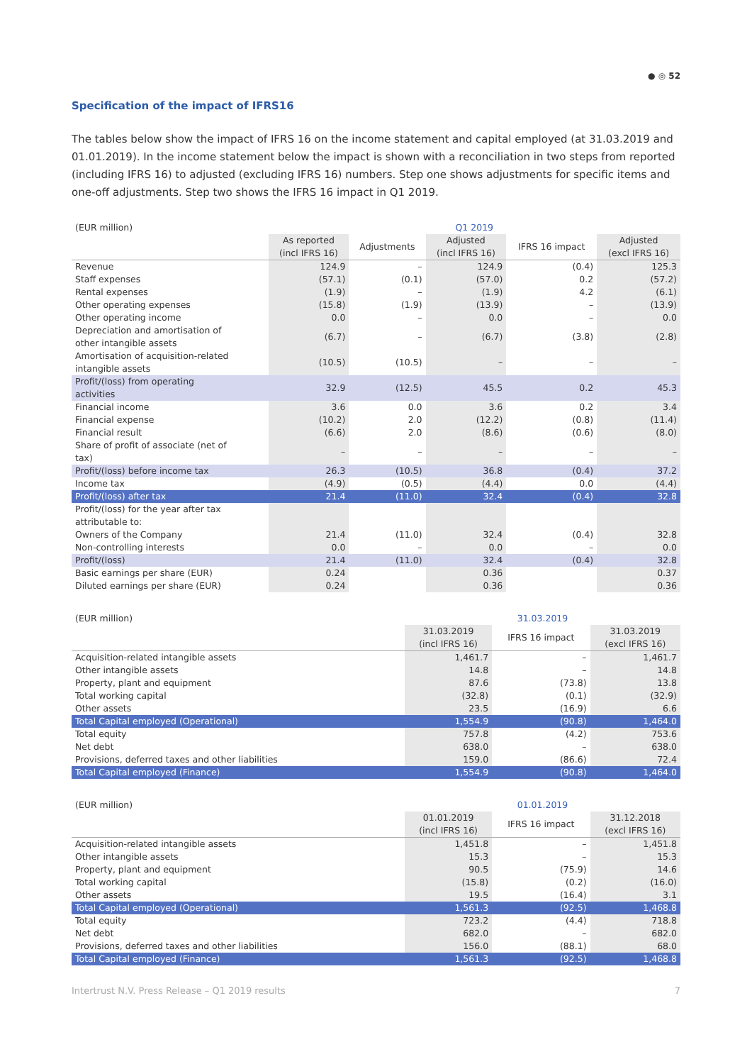● ◎ 52
Specification of the impact of IFRS16
The tables below show the impact of IFRS 16 on the income statement and capital employed (at 31.03.2019 and 01.01.2019). In the income statement below the impact is shown with a reconciliation in two steps from reported (including IFRS 16) to adjusted (excluding IFRS 16) numbers. Step one shows adjustments for specific items and one-off adjustments. Step two shows the IFRS 16 impact in Q1 2019.
| (EUR million) | Q1 2019 | | | | |
| | As reported (incl IFRS 16) | Adjustments | Adjusted (incl IFRS 16) | IFRS 16 impact | Adjusted (excl IFRS 16) |
| Revenue | 124.9 | – | 124.9 | (0.4) | 125.3 |
| Staff expenses | (57.1) | (0.1) | (57.0) | 0.2 | (57.2) |
| Rental expenses | (1.9) | – | (1.9) | 4.2 | (6.1) |
| Other operating expenses | (15.8) | (1.9) | (13.9) | – | (13.9) |
| Other operating income | 0.0 | – | 0.0 | – | 0.0 |
| Depreciation and amortisation of other intangible assets | (6.7) | – | (6.7) | (3.8) | (2.8) |
| Amortisation of acquisition-related intangible assets | (10.5) | (10.5) | – | – | – |
| Profit/(loss) from operating activities | 32.9 | (12.5) | 45.5 | 0.2 | 45.3 |
| Financial income | 3.6 | 0.0 | 3.6 | 0.2 | 3.4 |
| Financial expense | (10.2) | 2.0 | (12.2) | (0.8) | (11.4) |
| Financial result | (6.6) | 2.0 | (8.6) | (0.6) | (8.0) |
| Share of profit of associate (net of tax) | – | – | – | – | – |
| Profit/(loss) before income tax | 26.3 | (10.5) | 36.8 | (0.4) | 37.2 |
| Income tax | (4.9) | (0.5) | (4.4) | 0.0 | (4.4) |
| Profit/(loss) after tax | 21.4 | (11.0) | 32.4 | (0.4) | 32.8 |
| Profit/(loss) for the year after tax attributable to: | | | | | |
| Owners of the Company | 21.4 | (11.0) | 32.4 | (0.4) | 32.8 |
| Non-controlling interests | 0.0 | – | 0.0 | – | 0.0 |
| Profit/(loss) | 21.4 | (11.0) | 32.4 | (0.4) | 32.8 |
| Basic earnings per share (EUR) | 0.24 | | 0.36 | | 0.37 |
| Diluted earnings per share (EUR) | 0.24 | | 0.36 | | 0.36 |
| (EUR million) | 31.03.2019 | | |
| | 31.03.2019 (incl IFRS 16) | IFRS 16 impact | 31.03.2019 (excl IFRS 16) |
| Acquisition-related intangible assets | 1,461.7 | – | 1,461.7 |
| Other intangible assets | 14.8 | – | 14.8 |
| Property, plant and equipment | 87.6 | (73.8) | 13.8 |
| Total working capital | (32.8) | (0.1) | (32.9) |
| Other assets | 23.5 | (16.9) | 6.6 |
| Total Capital employed (Operational) | 1,554.9 | (90.8) | 1,464.0 |
| Total equity | 757.8 | (4.2) | 753.6 |
| Net debt | 638.0 | – | 638.0 |
| Provisions, deferred taxes and other liabilities | 159.0 | (86.6) | 72.4 |
| Total Capital employed (Finance) | 1,554.9 | (90.8) | 1,464.0 |
| (EUR million) | 01.01.2019 | | |
| | 01.01.2019 (incl IFRS 16) | IFRS 16 impact | 31.12.2018 (excl IFRS 16) |
| Acquisition-related intangible assets | 1,451.8 | – | 1,451.8 |
| Other intangible assets | 15.3 | – | 15.3 |
| Property, plant and equipment | 90.5 | (75.9) | 14.6 |
| Total working capital | (15.8) | (0.2) | (16.0) |
| Other assets | 19.5 | (16.4) | 3.1 |
| Total Capital employed (Operational) | 1,561.3 | (92.5) | 1,468.8 |
| Total equity | 723.2 | (4.4) | 718.8 |
| Net debt | 682.0 | – | 682.0 |
| Provisions, deferred taxes and other liabilities | 156.0 | (88.1) | 68.0 |
| Total Capital employed (Finance) | 1,561.3 | (92.5) | 1,468.8 |
Intertrust N.V. Press Release – Q1 2019 results 7